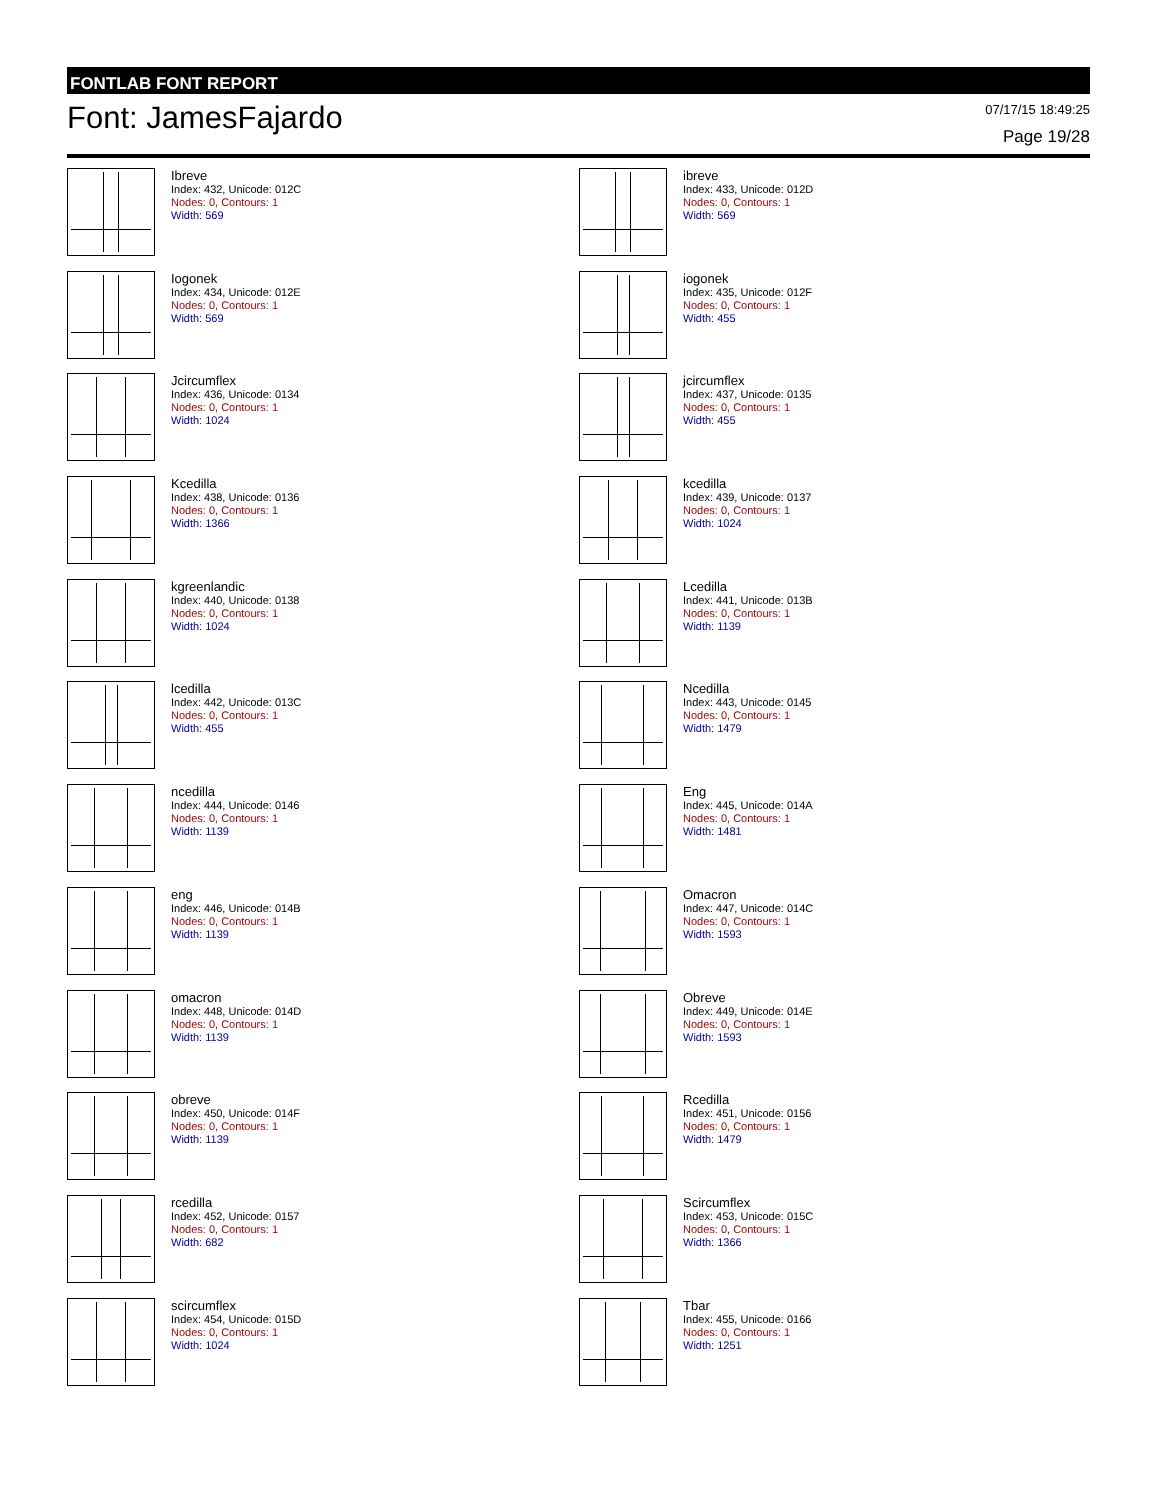FONTLAB FONT REPORT
Font: JamesFajardo
07/17/15 18:49:25
Page 19/28
Ibreve
Index: 432, Unicode: 012C
Nodes: 0, Contours: 1
Width: 569
ibreve
Index: 433, Unicode: 012D
Nodes: 0, Contours: 1
Width: 569
Iogonek
Index: 434, Unicode: 012E
Nodes: 0, Contours: 1
Width: 569
iogonek
Index: 435, Unicode: 012F
Nodes: 0, Contours: 1
Width: 455
Jcircumflex
Index: 436, Unicode: 0134
Nodes: 0, Contours: 1
Width: 1024
jcircumflex
Index: 437, Unicode: 0135
Nodes: 0, Contours: 1
Width: 455
Kcedilla
Index: 438, Unicode: 0136
Nodes: 0, Contours: 1
Width: 1366
kcedilla
Index: 439, Unicode: 0137
Nodes: 0, Contours: 1
Width: 1024
kgreenlandic
Index: 440, Unicode: 0138
Nodes: 0, Contours: 1
Width: 1024
Lcedilla
Index: 441, Unicode: 013B
Nodes: 0, Contours: 1
Width: 1139
lcedilla
Index: 442, Unicode: 013C
Nodes: 0, Contours: 1
Width: 455
Ncedilla
Index: 443, Unicode: 0145
Nodes: 0, Contours: 1
Width: 1479
ncedilla
Index: 444, Unicode: 0146
Nodes: 0, Contours: 1
Width: 1139
Eng
Index: 445, Unicode: 014A
Nodes: 0, Contours: 1
Width: 1481
eng
Index: 446, Unicode: 014B
Nodes: 0, Contours: 1
Width: 1139
Omacron
Index: 447, Unicode: 014C
Nodes: 0, Contours: 1
Width: 1593
omacron
Index: 448, Unicode: 014D
Nodes: 0, Contours: 1
Width: 1139
Obreve
Index: 449, Unicode: 014E
Nodes: 0, Contours: 1
Width: 1593
obreve
Index: 450, Unicode: 014F
Nodes: 0, Contours: 1
Width: 1139
Rcedilla
Index: 451, Unicode: 0156
Nodes: 0, Contours: 1
Width: 1479
rcedilla
Index: 452, Unicode: 0157
Nodes: 0, Contours: 1
Width: 682
Scircumflex
Index: 453, Unicode: 015C
Nodes: 0, Contours: 1
Width: 1366
scircumflex
Index: 454, Unicode: 015D
Nodes: 0, Contours: 1
Width: 1024
Tbar
Index: 455, Unicode: 0166
Nodes: 0, Contours: 1
Width: 1251